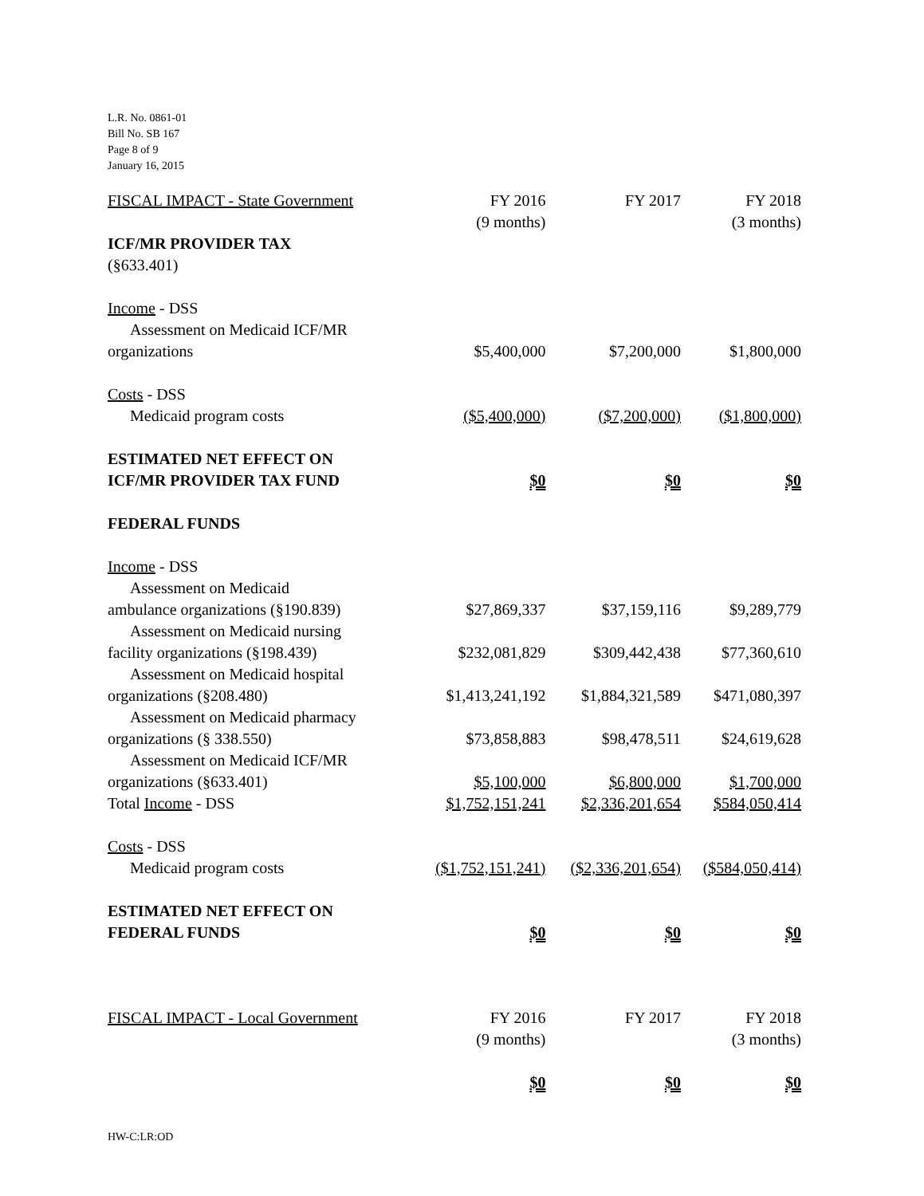L.R. No. 0861-01
Bill No. SB 167
Page 8 of 9
January 16, 2015
| FISCAL IMPACT - State Government | FY 2016 (9 months) | FY 2017 | FY 2018 (3 months) |
| ICF/MR PROVIDER TAX (§633.401) | | | |
| Income - DSS | | | |
| Assessment on Medicaid ICF/MR organizations | $5,400,000 | $7,200,000 | $1,800,000 |
| Costs - DSS | | | |
| Medicaid program costs | ($5,400,000) | ($7,200,000) | ($1,800,000) |
| ESTIMATED NET EFFECT ON ICF/MR PROVIDER TAX FUND | $0 | $0 | $0 |
| FEDERAL FUNDS | | | |
| Income - DSS | | | |
| Assessment on Medicaid ambulance organizations (§190.839) | $27,869,337 | $37,159,116 | $9,289,779 |
| Assessment on Medicaid nursing facility organizations (§198.439) | $232,081,829 | $309,442,438 | $77,360,610 |
| Assessment on Medicaid hospital organizations (§208.480) | $1,413,241,192 | $1,884,321,589 | $471,080,397 |
| Assessment on Medicaid pharmacy organizations (§ 338.550) | $73,858,883 | $98,478,511 | $24,619,628 |
| Assessment on Medicaid ICF/MR organizations (§633.401) | $5,100,000 | $6,800,000 | $1,700,000 |
| Total Income - DSS | $1,752,151,241 | $2,336,201,654 | $584,050,414 |
| Costs - DSS | | | |
| Medicaid program costs | ($1,752,151,241) | ($2,336,201,654) | ($584,050,414) |
| ESTIMATED NET EFFECT ON FEDERAL FUNDS | $0 | $0 | $0 |
| FISCAL IMPACT - Local Government | FY 2016 (9 months) | FY 2017 | FY 2018 (3 months) |
| | $0 | $0 | $0 |
HW-C:LR:OD